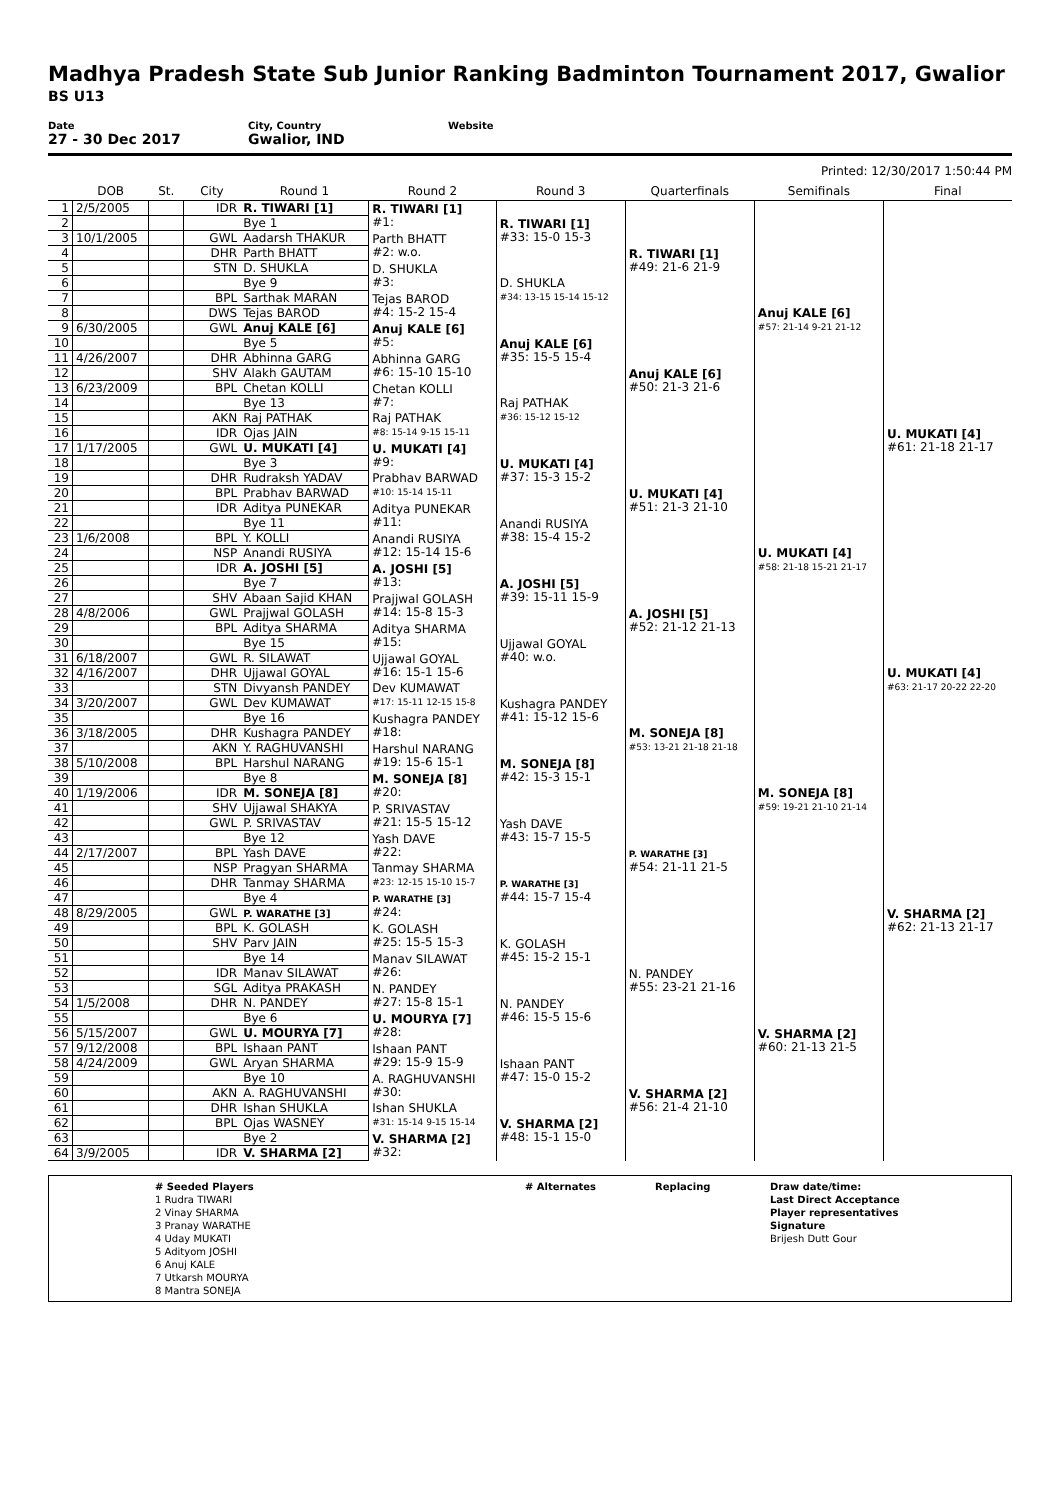Madhya Pradesh State Sub Junior Ranking Badminton Tournament 2017, Gwalior
BS U13
Date
27 - 30 Dec 2017
City, Country
Gwalior, IND
Website
Printed: 12/30/2017 1:50:44 PM
| | DOB | St. | City | Round 1 | Round 2 | Round 3 | Quarterfinals | Semifinals | Final |
| --- | --- | --- | --- | --- | --- | --- | --- | --- | --- |
| 1 | 2/5/2005 | | IDR | R. TIWARI [1] | R. TIWARI [1] #1: | R. TIWARI [1] #33: 15-0 15-3 | R. TIWARI [1] #49: 21-6 21-9 | Anuj KALE [6] #57: 21-14 9-21 21-12 | |
| 2 | | | | Bye 1 | | | | | |
| 3 | 10/1/2005 | | GWL | Aadarsh THAKUR | Parth BHATT #2: w.o. | | | | |
| 4 | | | DHR | Parth BHATT | | | | | |
| 5 | | | STN | D. SHUKLA | D. SHUKLA #3: | D. SHUKLA #34: 13-15 15-14 15-12 | | | |
| 6 | | | | Bye 9 | | | | | |
| 7 | | | BPL | Sarthak MARAN | Tejas BAROD #4: 15-2 15-4 | | | | |
| 8 | | | DWS | Tejas BAROD | | | | | |
| 9 | 6/30/2005 | | GWL | Anuj KALE [6] | Anuj KALE [6] #5: | Anuj KALE [6] #35: 15-5 15-4 | Anuj KALE [6] #50: 21-3 21-6 | | U. MUKATI [4] #61: 21-18 21-17 |
| 10 | | | | Bye 5 | | | | | |
| 11 | 4/26/2007 | | DHR | Abhinna GARG | Abhinna GARG #6: 15-10 15-10 | | | | |
| 12 | | | SHV | Alakh GAUTAM | | | | | |
| 13 | 6/23/2009 | | BPL | Chetan KOLLI | Chetan KOLLI #7: | Raj PATHAK #36: 15-12 15-12 | | | |
| 14 | | | | Bye 13 | | | | | |
| 15 | | | AKN | Raj PATHAK | Raj PATHAK #8: 15-14 9-15 15-11 | | | | |
| 16 | | | IDR | Ojas JAIN | | | | | |
| 17 | 1/17/2005 | | GWL | U. MUKATI [4] | U. MUKATI [4] #9: | U. MUKATI [4] #37: 15-3 15-2 | U. MUKATI [4] #51: 21-3 21-10 | U. MUKATI [4] #58: 21-18 15-21 21-17 | |
| 18 | | | | Bye 3 | | | | | |
| 19 | | | DHR | Rudraksh YADAV | Prabhav BARWAD #10: 15-14 15-11 | | | | |
| 20 | | | BPL | Prabhav BARWAD | | | | | |
| 21 | | | IDR | Aditya PUNEKAR | Aditya PUNEKAR #11: | Anandi RUSIYA #38: 15-4 15-2 | | | |
| 22 | | | | Bye 11 | | | | | |
| 23 | 1/6/2008 | | BPL | Y. KOLLI | Anandi RUSIYA #12: 15-14 15-6 | | | | |
| 24 | | | NSP | Anandi RUSIYA | | | | | |
| 25 | | | IDR | A. JOSHI [5] | A. JOSHI [5] #13: | A. JOSHI [5] #39: 15-11 15-9 | A. JOSHI [5] #52: 21-12 21-13 | | U. MUKATI [4] #63: 21-17 20-22 22-20 |
| 26 | | | | Bye 7 | | | | | |
| 27 | | | SHV | Abaan Sajid KHAN | Prajjwal GOLASH #14: 15-8 15-3 | | | | |
| 28 | 4/8/2006 | | GWL | Prajjwal GOLASH | | | | | |
| 29 | | | BPL | Aditya SHARMA | Aditya SHARMA #15: | Ujjawal GOYAL #40: w.o. | | | |
| 30 | | | | Bye 15 | | | | | |
| 31 | 6/18/2007 | | GWL | R. SILAWAT | Ujjawal GOYAL #16: 15-1 15-6 | | | | |
| 32 | 4/16/2007 | | DHR | Ujjawal GOYAL | | | | | |
| 33 | | | STN | Divyansh PANDEY | Dev KUMAWAT #17: 15-11 12-15 15-8 | Kushagra PANDEY #41: 15-12 15-6 | M. SONEJA [8] #53: 13-21 21-18 21-18 | M. SONEJA [8] #59: 19-21 21-10 21-14 | |
| 34 | 3/20/2007 | | GWL | Dev KUMAWAT | | | | | |
| 35 | | | | Bye 16 | Kushagra PANDEY #18: | | | | |
| 36 | 3/18/2005 | | DHR | Kushagra PANDEY | | | | | |
| 37 | | | AKN | Y. RAGHUVANSHI | Harshul NARANG #19: 15-6 15-1 | M. SONEJA [8] #42: 15-3 15-1 | | | |
| 38 | 5/10/2008 | | BPL | Harshul NARANG | | | | | |
| 39 | | | | Bye 8 | M. SONEJA [8] #20: | | | | |
| 40 | 1/19/2006 | | IDR | M. SONEJA [8] | | | | | |
| 41 | | | SHV | Ujjawal SHAKYA | P. SRIVASTAV #21: 15-5 15-12 | Yash DAVE #43: 15-7 15-5 | P. WARATHE [3] #54: 21-11 21-5 | | V. SHARMA [2] #62: 21-13 21-17 |
| 42 | | | GWL | P. SRIVASTAV | | | | | |
| 43 | | | | Bye 12 | Yash DAVE #22: | | | | |
| 44 | 2/17/2007 | | BPL | Yash DAVE | | | | | |
| 45 | | | NSP | Pragyan SHARMA | Tanmay SHARMA #23: 12-15 15-10 15-7 | P. WARATHE [3] #44: 15-7 15-4 | | | |
| 46 | | | DHR | Tanmay SHARMA | | | | | |
| 47 | | | | Bye 4 | P. WARATHE [3] #24: | | | | |
| 48 | 8/29/2005 | | GWL | P. WARATHE [3] | | | | | |
| 49 | | | BPL | K. GOLASH | K. GOLASH #25: 15-5 15-3 | K. GOLASH #45: 15-2 15-1 | N. PANDEY #55: 23-21 21-16 | V. SHARMA [2] #60: 21-13 21-5 | |
| 50 | | | SHV | Parv JAIN | | | | | |
| 51 | | | | Bye 14 | Manav SILAWAT #26: | | | | |
| 52 | | | IDR | Manav SILAWAT | | | | | |
| 53 | | | SGL | Aditya PRAKASH | N. PANDEY #27: 15-8 15-1 | N. PANDEY #46: 15-5 15-6 | | | |
| 54 | 1/5/2008 | | DHR | N. PANDEY | | | | | |
| 55 | | | | Bye 6 | U. MOURYA [7] #28: | | | | |
| 56 | 5/15/2007 | | GWL | U. MOURYA [7] | | | | | |
| 57 | 9/12/2008 | | BPL | Ishaan PANT | Ishaan PANT #29: 15-9 15-9 | Ishaan PANT #47: 15-0 15-2 | V. SHARMA [2] #56: 21-4 21-10 | | |
| 58 | 4/24/2009 | | GWL | Aryan SHARMA | | | | | |
| 59 | | | | Bye 10 | A. RAGHUVANSHI #30: | | | | |
| 60 | | | AKN | A. RAGHUVANSHI | | | | | |
| 61 | | | DHR | Ishan SHUKLA | Ishan SHUKLA #31: 15-14 9-15 15-14 | V. SHARMA [2] #48: 15-1 15-0 | | | |
| 62 | | | BPL | Ojas WASNEY | | | | | |
| 63 | | | | Bye 2 | V. SHARMA [2] #32: | | | | |
| 64 | 3/9/2005 | | IDR | V. SHARMA [2] | | | | | |
# Seeded Players
1 Rudra TIWARI
2 Vinay SHARMA
3 Pranay WARATHE
4 Uday MUKATI
5 Adityom JOSHI
6 Anuj KALE
7 Utkarsh MOURYA
8 Mantra SONEJA
# Alternates
Replacing
Draw date/time:
Last Direct Acceptance
Player representatives
Signature
Brijesh Dutt Gour